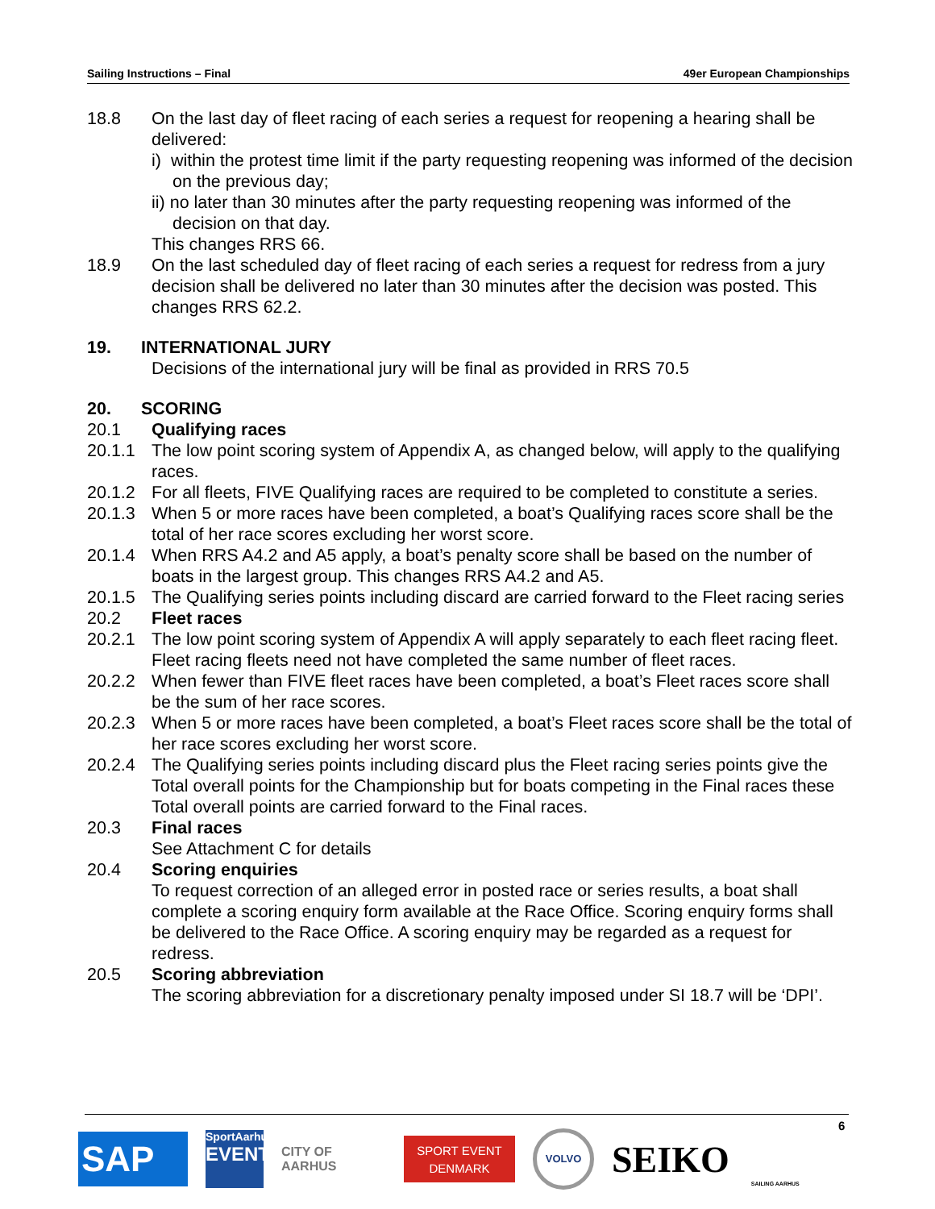Sailing Instructions – Final 49er European Championships
18.8 On the last day of fleet racing of each series a request for reopening a hearing shall be delivered:
i) within the protest time limit if the party requesting reopening was informed of the decision on the previous day;
ii) no later than 30 minutes after the party requesting reopening was informed of the decision on that day.
This changes RRS 66.
18.9 On the last scheduled day of fleet racing of each series a request for redress from a jury decision shall be delivered no later than 30 minutes after the decision was posted. This changes RRS 62.2.
19. INTERNATIONAL JURY
Decisions of the international jury will be final as provided in RRS 70.5
20. SCORING
20.1 Qualifying races
20.1.1 The low point scoring system of Appendix A, as changed below, will apply to the qualifying races.
20.1.2 For all fleets, FIVE Qualifying races are required to be completed to constitute a series.
20.1.3 When 5 or more races have been completed, a boat’s Qualifying races score shall be the total of her race scores excluding her worst score.
20.1.4 When RRS A4.2 and A5 apply, a boat’s penalty score shall be based on the number of boats in the largest group. This changes RRS A4.2 and A5.
20.1.5 The Qualifying series points including discard are carried forward to the Fleet racing series
20.2 Fleet races
20.2.1 The low point scoring system of Appendix A will apply separately to each fleet racing fleet. Fleet racing fleets need not have completed the same number of fleet races.
20.2.2 When fewer than FIVE fleet races have been completed, a boat’s Fleet races score shall be the sum of her race scores.
20.2.3 When 5 or more races have been completed, a boat’s Fleet races score shall be the total of her race scores excluding her worst score.
20.2.4 The Qualifying series points including discard plus the Fleet racing series points give the Total overall points for the Championship but for boats competing in the Final races these Total overall points are carried forward to the Final races.
20.3 Final races
See Attachment C for details
20.4 Scoring enquiries
To request correction of an alleged error in posted race or series results, a boat shall complete a scoring enquiry form available at the Race Office. Scoring enquiry forms shall be delivered to the Race Office. A scoring enquiry may be regarded as a request for redress.
20.5 Scoring abbreviation
The scoring abbreviation for a discretionary penalty imposed under SI 18.7 will be ‘DPI’.
6
SAP
SportAarhus
EVENTS
CITY OF
AARHUS
SPORT EVENT
DENMARK
VOLVO
SEIKO
SAILING AARHUS